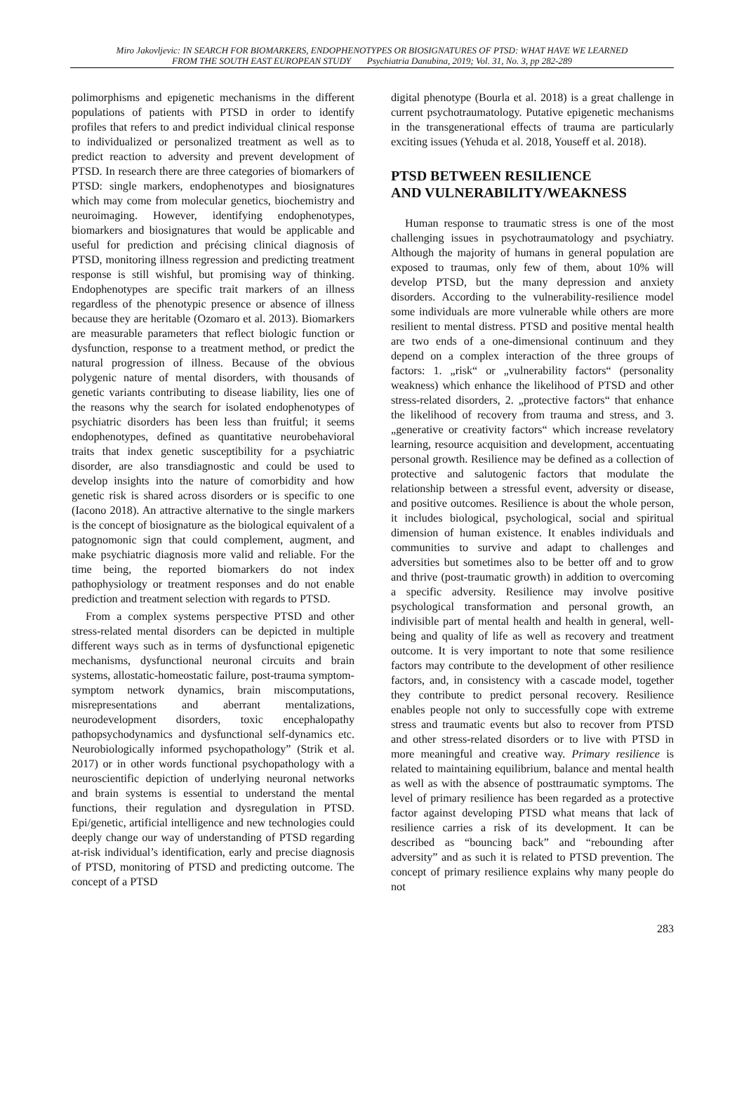Miro Jakovljevic: IN SEARCH FOR BIOMARKERS, ENDOPHENOTYPES OR BIOSIGNATURES OF PTSD: WHAT HAVE WE LEARNED
FROM THE SOUTH EAST EUROPEAN STUDY Psychiatria Danubina, 2019; Vol. 31, No. 3, pp 282-289
polimorphisms and epigenetic mechanisms in the different populations of patients with PTSD in order to identify profiles that refers to and predict individual clinical response to individualized or personalized treatment as well as to predict reaction to adversity and prevent development of PTSD. In research there are three categories of biomarkers of PTSD: single markers, endophenotypes and biosignatures which may come from molecular genetics, biochemistry and neuroimaging. However, identifying endophenotypes, biomarkers and biosignatures that would be applicable and useful for prediction and précising clinical diagnosis of PTSD, monitoring illness regression and predicting treatment response is still wishful, but promising way of thinking. Endophenotypes are specific trait markers of an illness regardless of the phenotypic presence or absence of illness because they are heritable (Ozomaro et al. 2013). Biomarkers are measurable parameters that reflect biologic function or dysfunction, response to a treatment method, or predict the natural progression of illness. Because of the obvious polygenic nature of mental disorders, with thousands of genetic variants contributing to disease liability, lies one of the reasons why the search for isolated endophenotypes of psychiatric disorders has been less than fruitful; it seems endophenotypes, defined as quantitative neurobehavioral traits that index genetic susceptibility for a psychiatric disorder, are also transdiagnostic and could be used to develop insights into the nature of comorbidity and how genetic risk is shared across disorders or is specific to one (Iacono 2018). An attractive alternative to the single markers is the concept of biosignature as the biological equivalent of a patognomonic sign that could complement, augment, and make psychiatric diagnosis more valid and reliable. For the time being, the reported biomarkers do not index pathophysiology or treatment responses and do not enable prediction and treatment selection with regards to PTSD.
From a complex systems perspective PTSD and other stress-related mental disorders can be depicted in multiple different ways such as in terms of dysfunctional epigenetic mechanisms, dysfunctional neuronal circuits and brain systems, allostatic-homeostatic failure, post-trauma symptom-symptom network dynamics, brain miscomputations, misrepresentations and aberrant mentalizations, neurodevelopment disorders, toxic encephalopathy pathopsychodynamics and dysfunctional self-dynamics etc. Neurobiologically informed psychopathology” (Strik et al. 2017) or in other words functional psychopathology with a neuroscientific depiction of underlying neuronal networks and brain systems is essential to understand the mental functions, their regulation and dysregulation in PTSD. Epi/genetic, artificial intelligence and new technologies could deeply change our way of understanding of PTSD regarding at-risk individual’s identification, early and precise diagnosis of PTSD, monitoring of PTSD and predicting outcome. The concept of a PTSD
digital phenotype (Bourla et al. 2018) is a great challenge in current psychotraumatology. Putative epigenetic mechanisms in the transgenerational effects of trauma are particularly exciting issues (Yehuda et al. 2018, Youseff et al. 2018).
PTSD BETWEEN RESILIENCE
AND VULNERABILITY/WEAKNESS
Human response to traumatic stress is one of the most challenging issues in psychotraumatology and psychiatry. Although the majority of humans in general population are exposed to traumas, only few of them, about 10% will develop PTSD, but the many depression and anxiety disorders. According to the vulnerability-resilience model some individuals are more vulnerable while others are more resilient to mental distress. PTSD and positive mental health are two ends of a one-dimensional continuum and they depend on a complex interaction of the three groups of factors: 1. „risk“ or „vulnerability factors“ (personality weakness) which enhance the likelihood of PTSD and other stress-related disorders, 2. „protective factors“ that enhance the likelihood of recovery from trauma and stress, and 3. „generative or creativity factors“ which increase revelatory learning, resource acquisition and development, accentuating personal growth. Resilience may be defined as a collection of protective and salutogenic factors that modulate the relationship between a stressful event, adversity or disease, and positive outcomes. Resilience is about the whole person, it includes biological, psychological, social and spiritual dimension of human existence. It enables individuals and communities to survive and adapt to challenges and adversities but sometimes also to be better off and to grow and thrive (post-traumatic growth) in addition to overcoming a specific adversity. Resilience may involve positive psychological transformation and personal growth, an indivisible part of mental health and health in general, well-being and quality of life as well as recovery and treatment outcome. It is very important to note that some resilience factors may contribute to the development of other resilience factors, and, in consistency with a cascade model, together they contribute to predict personal recovery. Resilience enables people not only to successfully cope with extreme stress and traumatic events but also to recover from PTSD and other stress-related disorders or to live with PTSD in more meaningful and creative way. Primary resilience is related to maintaining equilibrium, balance and mental health as well as with the absence of posttraumatic symptoms. The level of primary resilience has been regarded as a protective factor against developing PTSD what means that lack of resilience carries a risk of its development. It can be described as “bouncing back” and “rebounding after adversity” and as such it is related to PTSD prevention. The concept of primary resilience explains why many people do not
283